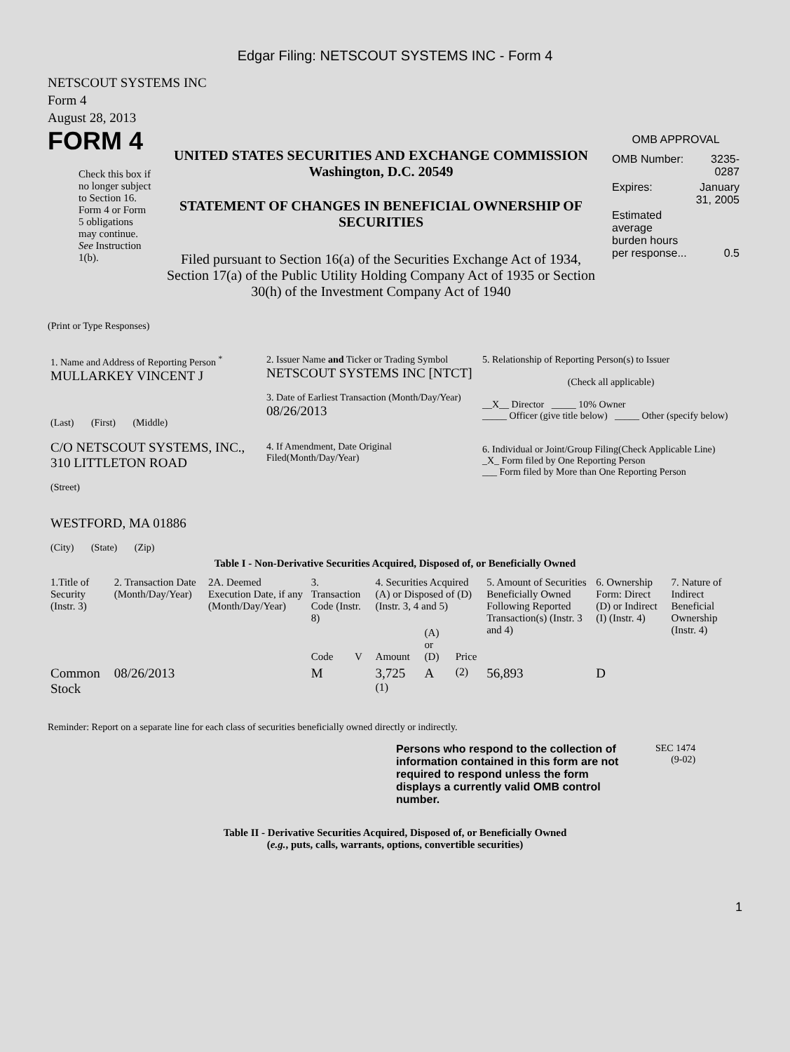Edgar Filing: NETSCOUT SYSTEMS INC - Form 4
NETSCOUT SYSTEMS INC
Form 4
August 28, 2013
FORM 4
Check this box if no longer subject to Section 16. Form 4 or Form 5 obligations may continue. See Instruction 1(b).
UNITED STATES SECURITIES AND EXCHANGE COMMISSION
Washington, D.C. 20549
STATEMENT OF CHANGES IN BENEFICIAL OWNERSHIP OF SECURITIES
Filed pursuant to Section 16(a) of the Securities Exchange Act of 1934, Section 17(a) of the Public Utility Holding Company Act of 1935 or Section 30(h) of the Investment Company Act of 1940
OMB APPROVAL
| OMB Number: | 3235-0287 |
| Expires: | January 31, 2005 |
| Estimated average burden hours per response... | 0.5 |
(Print or Type Responses)
| 1. Name and Address of Reporting Person <sup>*</sup> MULLARKEY VINCENT J (Last) (First) (Middle) C/O NETSCOUT SYSTEMS, INC., 310 LITTLETON ROAD (Street) WESTFORD, MA 01886 (City) (State) (Zip) | 2. Issuer Name and Ticker or Trading Symbol NETSCOUT SYSTEMS INC [NTCT] 3. Date of Earliest Transaction (Month/Day/Year) 08/26/2013 4. If Amendment, Date Original Filed(Month/Day/Year) | 5. Relationship of Reporting Person(s) to Issuer (Check all applicable) __X__ Director _____ 10% Owner _____ Officer (give title below) _____ Other (specify below) 6. Individual or Joint/Group Filing(Check Applicable Line) _X_ Form filed by One Reporting Person ___ Form filed by More than One Reporting Person |
Table I - Non-Derivative Securities Acquired, Disposed of, or Beneficially Owned
| 1.Title of Security (Instr. 3) | 2. Transaction Date (Month/Day/Year) | 2A. Deemed Execution Date, if any (Month/Day/Year) | 3. Transaction Code (Instr. 8) | | 4. Securities Acquired (A) or Disposed of (D) (Instr. 3, 4 and 5) | | | 5. Amount of Securities Beneficially Owned Following Reported Transaction(s) (Instr. 3 and 4) | 6. Ownership Form: Direct (D) or Indirect (I) (Instr. 4) | 7. Nature of Indirect Beneficial Ownership (Instr. 4) |
| --- | --- | --- | --- | --- | --- | --- | --- | --- | --- | --- |
| | | | Code | V | Amount | (A) or (D) | Price | | | |
| Common Stock | 08/26/2013 | | M | | 3,725 <sup>(1)</sup> | A | <sup>(2)</sup> | 56,893 | D | |
Reminder: Report on a separate line for each class of securities beneficially owned directly or indirectly.
Persons who respond to the collection of information contained in this form are not required to respond unless the form displays a currently valid OMB control number.
SEC 1474
(9-02)
Table II - Derivative Securities Acquired, Disposed of, or Beneficially Owned
(e.g., puts, calls, warrants, options, convertible securities)
1